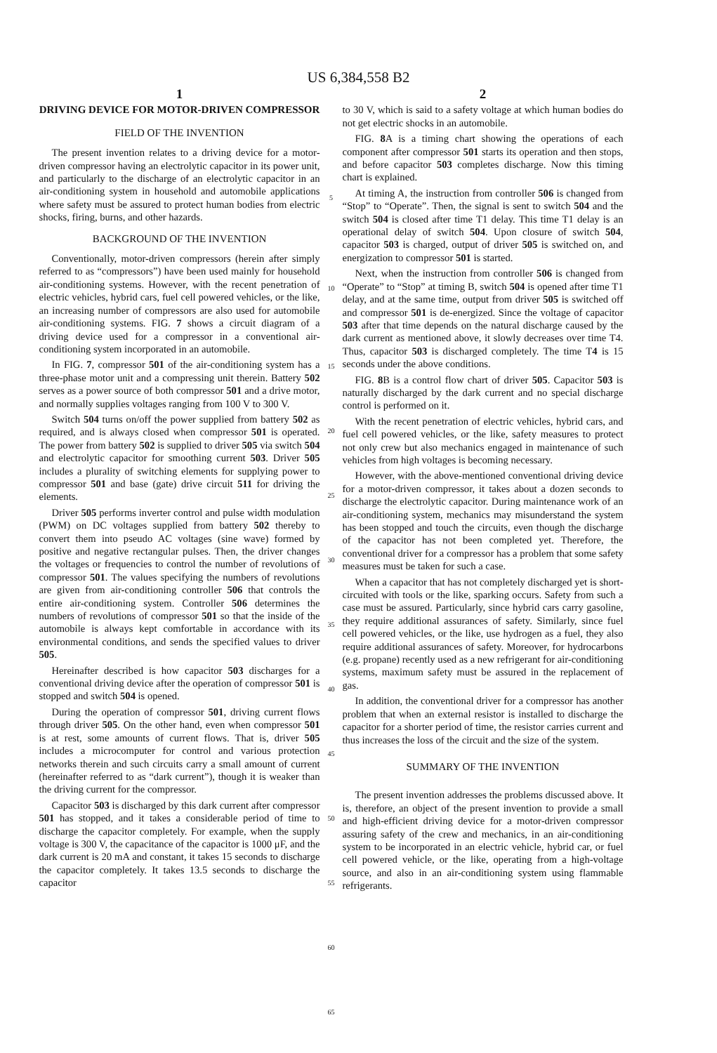US 6,384,558 B2
1
DRIVING DEVICE FOR MOTOR-DRIVEN COMPRESSOR
FIELD OF THE INVENTION
The present invention relates to a driving device for a motor-driven compressor having an electrolytic capacitor in its power unit, and particularly to the discharge of an electrolytic capacitor in an air-conditioning system in household and automobile applications where safety must be assured to protect human bodies from electric shocks, firing, burns, and other hazards.
BACKGROUND OF THE INVENTION
Conventionally, motor-driven compressors (herein after simply referred to as “compressors”) have been used mainly for household air-conditioning systems. However, with the recent penetration of electric vehicles, hybrid cars, fuel cell powered vehicles, or the like, an increasing number of compressors are also used for automobile air-conditioning systems. FIG. 7 shows a circuit diagram of a driving device used for a compressor in a conventional air-conditioning system incorporated in an automobile.
In FIG. 7, compressor 501 of the air-conditioning system has a three-phase motor unit and a compressing unit therein. Battery 502 serves as a power source of both compressor 501 and a drive motor, and normally supplies voltages ranging from 100 V to 300 V.
Switch 504 turns on/off the power supplied from battery 502 as required, and is always closed when compressor 501 is operated. The power from battery 502 is supplied to driver 505 via switch 504 and electrolytic capacitor for smoothing current 503. Driver 505 includes a plurality of switching elements for supplying power to compressor 501 and base (gate) drive circuit 511 for driving the elements.
Driver 505 performs inverter control and pulse width modulation (PWM) on DC voltages supplied from battery 502 thereby to convert them into pseudo AC voltages (sine wave) formed by positive and negative rectangular pulses. Then, the driver changes the voltages or frequencies to control the number of revolutions of compressor 501. The values specifying the numbers of revolutions are given from air-conditioning controller 506 that controls the entire air-conditioning system. Controller 506 determines the numbers of revolutions of compressor 501 so that the inside of the automobile is always kept comfortable in accordance with its environmental conditions, and sends the specified values to driver 505.
Hereinafter described is how capacitor 503 discharges for a conventional driving device after the operation of compressor 501 is stopped and switch 504 is opened.
During the operation of compressor 501, driving current flows through driver 505. On the other hand, even when compressor 501 is at rest, some amounts of current flows. That is, driver 505 includes a microcomputer for control and various protection networks therein and such circuits carry a small amount of current (hereinafter referred to as “dark current”), though it is weaker than the driving current for the compressor.
Capacitor 503 is discharged by this dark current after compressor 501 has stopped, and it takes a considerable period of time to discharge the capacitor completely. For example, when the supply voltage is 300 V, the capacitance of the capacitor is 1000 μF, and the dark current is 20 mA and constant, it takes 15 seconds to discharge the capacitor completely. It takes 13.5 seconds to discharge the capacitor
5
10
15
20
25
30
35
40
45
50
55
60
65
2
to 30 V, which is said to a safety voltage at which human bodies do not get electric shocks in an automobile.
FIG. 8 A is a timing chart showing the operations of each component after compressor 501 starts its operation and then stops, and before capacitor 503 completes discharge. Now this timing chart is explained.
At timing A, the instruction from controller 506 is changed from “Stop” to “Operate”. Then, the signal is sent to switch 504 and the switch 504 is closed after time T1 delay. This time T1 delay is an operational delay of switch 504. Upon closure of switch 504, capacitor 503 is charged, output of driver 505 is switched on, and energization to compressor 501 is started.
Next, when the instruction from controller 506 is changed from “Operate” to “Stop” at timing B, switch 504 is opened after time T1 delay, and at the same time, output from driver 505 is switched off and compressor 501 is de-energized. Since the voltage of capacitor 503 after that time depends on the natural discharge caused by the dark current as mentioned above, it slowly decreases over time T4. Thus, capacitor 503 is discharged completely. The time T4 is 15 seconds under the above conditions.
FIG. 8 B is a control flow chart of driver 505. Capacitor 503 is naturally discharged by the dark current and no special discharge control is performed on it.
With the recent penetration of electric vehicles, hybrid cars, and fuel cell powered vehicles, or the like, safety measures to protect not only crew but also mechanics engaged in maintenance of such vehicles from high voltages is becoming necessary.
However, with the above-mentioned conventional driving device for a motor-driven compressor, it takes about a dozen seconds to discharge the electrolytic capacitor. During maintenance work of an air-conditioning system, mechanics may misunderstand the system has been stopped and touch the circuits, even though the discharge of the capacitor has not been completed yet. Therefore, the conventional driver for a compressor has a problem that some safety measures must be taken for such a case.
When a capacitor that has not completely discharged yet is short-circuited with tools or the like, sparking occurs. Safety from such a case must be assured. Particularly, since hybrid cars carry gasoline, they require additional assurances of safety. Similarly, since fuel cell powered vehicles, or the like, use hydrogen as a fuel, they also require additional assurances of safety. Moreover, for hydrocarbons (e.g. propane) recently used as a new refrigerant for air-conditioning systems, maximum safety must be assured in the replacement of gas.
In addition, the conventional driver for a compressor has another problem that when an external resistor is installed to discharge the capacitor for a shorter period of time, the resistor carries current and thus increases the loss of the circuit and the size of the system.
SUMMARY OF THE INVENTION
The present invention addresses the problems discussed above. It is, therefore, an object of the present invention to provide a small and high-efficient driving device for a motor-driven compressor assuring safety of the crew and mechanics, in an air-conditioning system to be incorporated in an electric vehicle, hybrid car, or fuel cell powered vehicle, or the like, operating from a high-voltage source, and also in an air-conditioning system using flammable refrigerants.